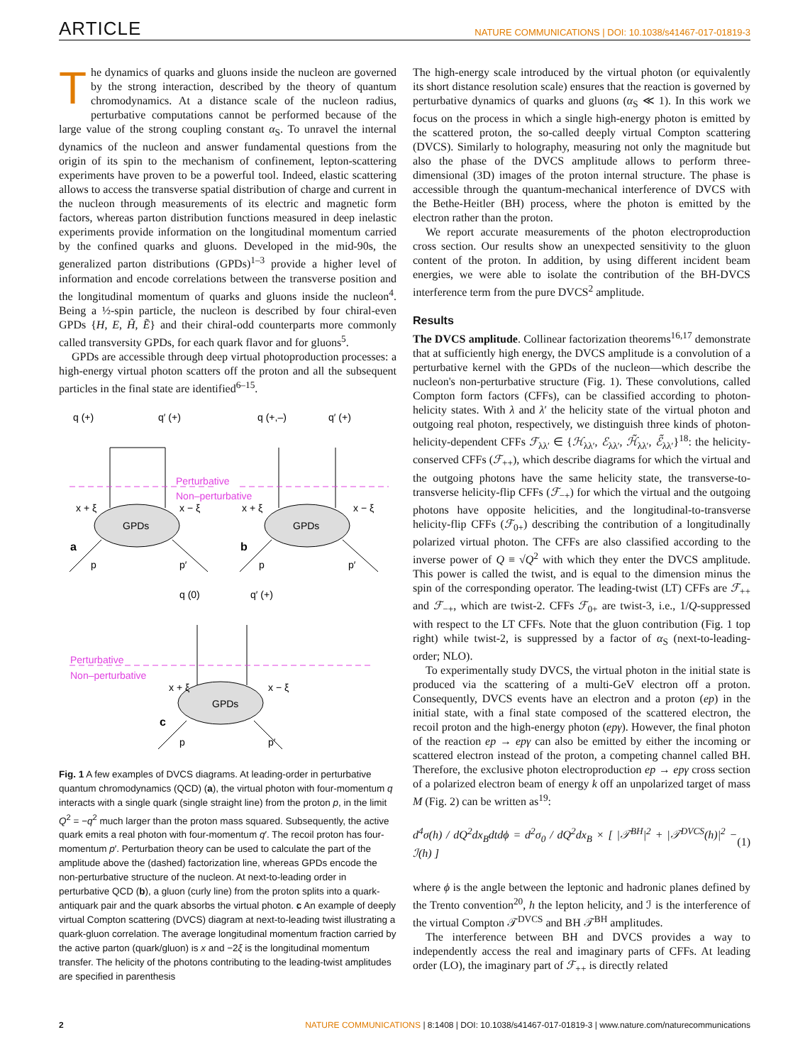ARTICLE NATURE COMMUNICATIONS | DOI: 10.1038/s41467-017-01819-3
The dynamics of quarks and gluons inside the nucleon are governed by the strong interaction, described by the theory of quantum chromodynamics. At a distance scale of the nucleon radius, perturbative computations cannot be performed because of the large value of the strong coupling constant α<sub>S</sub>. To unravel the internal dynamics of the nucleon and answer fundamental questions from the origin of its spin to the mechanism of confinement, lepton-scattering experiments have proven to be a powerful tool. Indeed, elastic scattering allows to access the transverse spatial distribution of charge and current in the nucleon through measurements of its electric and magnetic form factors, whereas parton distribution functions measured in deep inelastic experiments provide information on the longitudinal momentum carried by the confined quarks and gluons. Developed in the mid-90s, the generalized parton distributions (GPDs)<sup>1–3</sup> provide a higher level of information and encode correlations between the transverse position and the longitudinal momentum of quarks and gluons inside the nucleon<sup>4</sup>. Being a ½-spin particle, the nucleon is described by four chiral-even GPDs {H, E, H̃, Ẽ} and their chiral-odd counterparts more commonly called transversity GPDs, for each quark flavor and for gluons<sup>5</sup>.
GPDs are accessible through deep virtual photoproduction processes: a high-energy virtual photon scatters off the proton and all the subsequent particles in the final state are identified<sup>6–15</sup>.
q (+)
q′ (+)
q (+,–)
q′ (+)
Perturbative
Non–perturbative
x + ξ
x − ξ
x + ξ
x − ξ
GPDs
GPDs
a
b
p
p′
p
p′
q (0)
q′ (+)
Perturbative
Non–perturbative
x + ξ
x − ξ
GPDs
c
p
p′
Fig. 1 A few examples of DVCS diagrams. At leading-order in perturbative quantum chromodynamics (QCD) (a), the virtual photon with four-momentum q interacts with a single quark (single straight line) from the proton p, in the limit Q<sup>2</sup> = −q<sup>2</sup> much larger than the proton mass squared. Subsequently, the active quark emits a real photon with four-momentum q′. The recoil proton has four-momentum p′. Perturbation theory can be used to calculate the part of the amplitude above the (dashed) factorization line, whereas GPDs encode the non-perturbative structure of the nucleon. At next-to-leading order in perturbative QCD (b), a gluon (curly line) from the proton splits into a quark-antiquark pair and the quark absorbs the virtual photon. c An example of deeply virtual Compton scattering (DVCS) diagram at next-to-leading twist illustrating a quark-gluon correlation. The average longitudinal momentum fraction carried by the active parton (quark/gluon) is x and −2ξ is the longitudinal momentum transfer. The helicity of the photons contributing to the leading-twist amplitudes are specified in parenthesis
The high-energy scale introduced by the virtual photon (or equivalently its short distance resolution scale) ensures that the reaction is governed by perturbative dynamics of quarks and gluons (α<sub>S</sub> ≪ 1). In this work we focus on the process in which a single high-energy photon is emitted by the scattered proton, the so-called deeply virtual Compton scattering (DVCS). Similarly to holography, measuring not only the magnitude but also the phase of the DVCS amplitude allows to perform three-dimensional (3D) images of the proton internal structure. The phase is accessible through the quantum-mechanical interference of DVCS with the Bethe-Heitler (BH) process, where the photon is emitted by the electron rather than the proton.
We report accurate measurements of the photon electroproduction cross section. Our results show an unexpected sensitivity to the gluon content of the proton. In addition, by using different incident beam energies, we were able to isolate the contribution of the BH-DVCS interference term from the pure DVCS<sup>2</sup> amplitude.
Results
The DVCS amplitude. Collinear factorization theorems<sup>16,17</sup> demonstrate that at sufficiently high energy, the DVCS amplitude is a convolution of a perturbative kernel with the GPDs of the nucleon—which describe the nucleon's non-perturbative structure (Fig. 1). These convolutions, called Compton form factors (CFFs), can be classified according to photon-helicity states. With λ and λ′ the helicity state of the virtual photon and outgoing real photon, respectively, we distinguish three kinds of photon-helicity-dependent CFFs ℱ<sub>λλ′</sub> ∈ {ℋ<sub>λλ′</sub>, ℰ<sub>λλ′</sub>, ℋ̃<sub>λλ′</sub>, ℰ̃<sub>λλ′</sub>}<sup>18</sup>: the helicity-conserved CFFs (ℱ<sub>++</sub>), which describe diagrams for which the virtual and the outgoing photons have the same helicity state, the transverse-to-transverse helicity-flip CFFs (ℱ<sub>−+</sub>) for which the virtual and the outgoing photons have opposite helicities, and the longitudinal-to-transverse helicity-flip CFFs (ℱ<sub>0+</sub>) describing the contribution of a longitudinally polarized virtual photon. The CFFs are also classified according to the inverse power of Q ≡ √Q<sup>2</sup> with which they enter the DVCS amplitude. This power is called the twist, and is equal to the dimension minus the spin of the corresponding operator. The leading-twist (LT) CFFs are ℱ<sub>++</sub> and ℱ<sub>−+</sub>, which are twist-2. CFFs ℱ<sub>0+</sub> are twist-3, i.e., 1/Q-suppressed with respect to the LT CFFs. Note that the gluon contribution (Fig. 1 top right) while twist-2, is suppressed by a factor of α<sub>S</sub> (next-to-leading-order; NLO).
To experimentally study DVCS, the virtual photon in the initial state is produced via the scattering of a multi-GeV electron off a proton. Consequently, DVCS events have an electron and a proton (ep) in the initial state, with a final state composed of the scattered electron, the recoil proton and the high-energy photon (epγ). However, the final photon of the reaction ep → epγ can also be emitted by either the incoming or scattered electron instead of the proton, a competing channel called BH. Therefore, the exclusive photon electroproduction ep → epγ cross section of a polarized electron beam of energy k off an unpolarized target of mass M (Fig. 2) can be written as<sup>19</sup>:
d<sup>4</sup>σ(h) / dQ<sup>2</sup>dx<sub>B</sub>dtdϕ = d<sup>2</sup>σ<sub>0</sub> / dQ<sup>2</sup>dx<sub>B</sub> × [ |𝒯<sup>BH</sup>|<sup>2</sup> + |𝒯<sup>DVCS</sup>(h)|<sup>2</sup> − ℐ(h) ] (1)
where ϕ is the angle between the leptonic and hadronic planes defined by the Trento convention<sup>20</sup>, h the lepton helicity, and ℐ is the interference of the virtual Compton 𝒯<sup>DVCS</sup> and BH 𝒯<sup>BH</sup> amplitudes.
The interference between BH and DVCS provides a way to independently access the real and imaginary parts of CFFs. At leading order (LO), the imaginary part of ℱ<sub>++</sub> is directly related
2 NATURE COMMUNICATIONS | 8:1408 | DOI: 10.1038/s41467-017-01819-3 | www.nature.com/naturecommunications